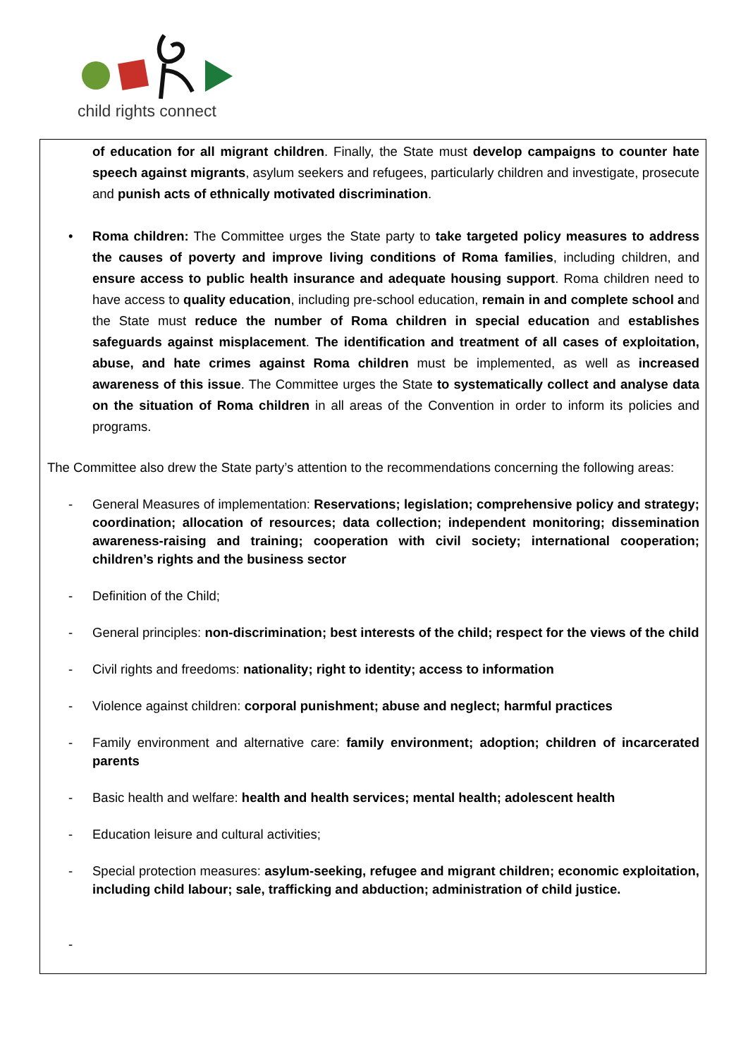child rights connect
of education for all migrant children. Finally, the State must develop campaigns to counter hate speech against migrants, asylum seekers and refugees, particularly children and investigate, prosecute and punish acts of ethnically motivated discrimination.
• Roma children: The Committee urges the State party to take targeted policy measures to address the causes of poverty and improve living conditions of Roma families, including children, and ensure access to public health insurance and adequate housing support. Roma children need to have access to quality education, including pre-school education, remain in and complete school and the State must reduce the number of Roma children in special education and establishes safeguards against misplacement. The identification and treatment of all cases of exploitation, abuse, and hate crimes against Roma children must be implemented, as well as increased awareness of this issue. The Committee urges the State to systematically collect and analyse data on the situation of Roma children in all areas of the Convention in order to inform its policies and programs.
The Committee also drew the State party’s attention to the recommendations concerning the following areas:
- General Measures of implementation: Reservations; legislation; comprehensive policy and strategy; coordination; allocation of resources; data collection; independent monitoring; dissemination awareness-raising and training; cooperation with civil society; international cooperation; children’s rights and the business sector
- Definition of the Child;
- General principles: non-discrimination; best interests of the child; respect for the views of the child
- Civil rights and freedoms: nationality; right to identity; access to information
- Violence against children: corporal punishment; abuse and neglect; harmful practices
- Family environment and alternative care: family environment; adoption; children of incarcerated parents
- Basic health and welfare: health and health services; mental health; adolescent health
- Education leisure and cultural activities;
- Special protection measures: asylum-seeking, refugee and migrant children; economic exploitation, including child labour; sale, trafficking and abduction; administration of child justice.
-